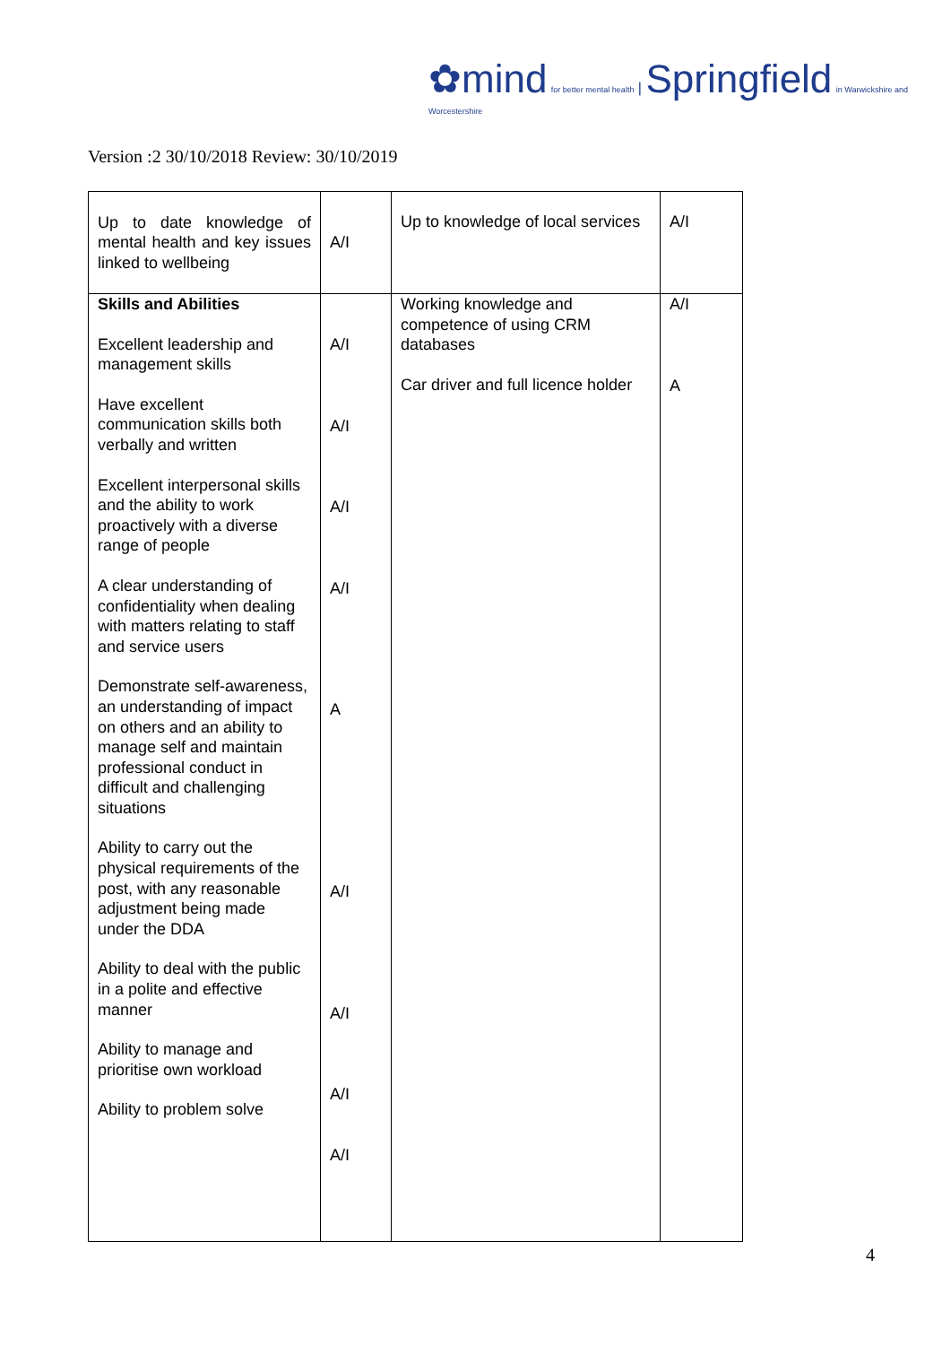✿mind for better mental health | Springfield in Warwickshire and Worcestershire
Version :2 30/10/2018 Review: 30/10/2019
| Up to date knowledge of mental health and key issues linked to wellbeing | A/I | Up to knowledge of local services | A/I |
| Skills and Abilities Excellent leadership and management skills Have excellent communication skills both verbally and written Excellent interpersonal skills and the ability to work proactively with a diverse range of people A clear understanding of confidentiality when dealing with matters relating to staff and service users Demonstrate self-awareness, an understanding of impact on others and an ability to manage self and maintain professional conduct in difficult and challenging situations Ability to carry out the physical requirements of the post, with any reasonable adjustment being made under the DDA Ability to deal with the public in a polite and effective manner Ability to manage and prioritise own workload Ability to problem solve | A/I A/I A/I A/I A A/I A/I A/I A/I | Working knowledge and competence of using CRM databases Car driver and full licence holder | A/I A |
4